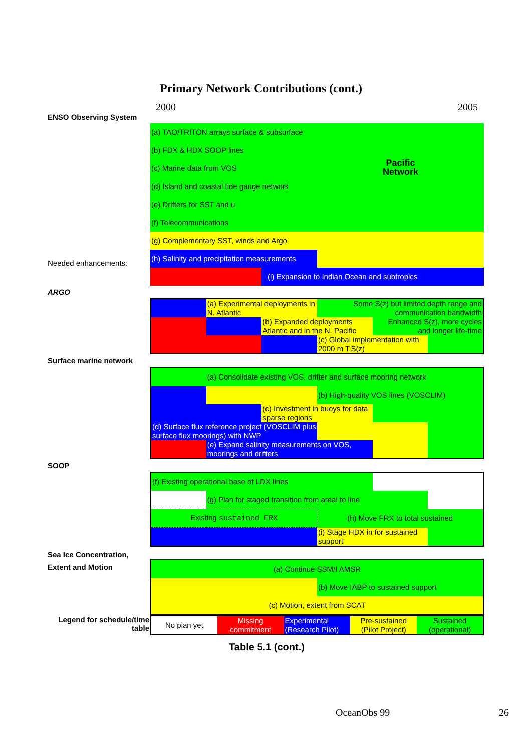Primary Network Contributions (cont.)
2000 2005
ENSO Observing System
Needed enhancements:
| (a) TAO/TRITON arrays surface & subsurface | | Pacific Network |
| (b) FDX & HDX SOOP lines | | |
| (c) Marine data from VOS | | |
| (d) Island and coastal tide gauge network | | |
| (e) Drifters for SST and u | | |
| (f) Telecommunications | | |
| (g) Complementary SST, winds and Argo | | |
| (h) Salinity and precipitation measurements | | |
| | (i) Expansion to Indian Ocean and subtropics | |
ARGO
| | (a) Experimental deployments in N. Atlantic | | Some S(z) but limited depth range and communication bandwidth | | |
| | | (b) Expanded deployments Atlantic and in the N. Pacific | | Enhanced S(z), more cycles and longer life-time | |
| | | | (c) Global implementation with 2000 m T,S(z) | | |
Surface marine network
| | (a) Consolidate existing VOS, drifter and surface mooring network | | | | |
| | | | (b) High-quality VOS lines (VOSCLIM) | | |
| | | (c) Investment in buoys for data sparse regions | | | |
| (d) Surface flux reference project (VOSCLIM plus surface flux moorings) with NWP | | | | | |
| | (e) Expand salinity measurements on VOS, moorings and drifters | | | | |
SOOP
| (f) Existing operational base of LDX lines | | | | |
| | (g) Plan for staged transition from areal to line | | | |
| Existing sustained FRX | | (h) Move FRX to total sustained | | |
| | | (i) Stage HDX in for sustained support | | |
Sea Ice Concentration,
Extent and Motion
| (a) Continue SSM/I AMSR | |
| | (b) Move IABP to sustained support |
| (c) Motion, extent from SCAT | |
Legend for schedule/time table
| No plan yet | Missing commitment | Experimental (Research Pilot) | Pre-sustained (Pilot Project) | Sustained (operational) |
Table 5.1 (cont.)
OceanObs 99 26